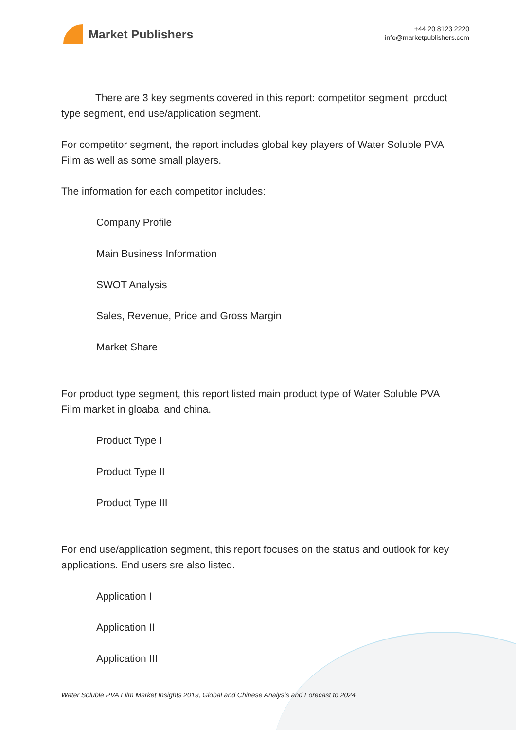Market Publishers
+44 20 8123 2220
info@marketpublishers.com
There are 3 key segments covered in this report: competitor segment, product type segment, end use/application segment.
For competitor segment, the report includes global key players of Water Soluble PVA Film as well as some small players.
The information for each competitor includes:
Company Profile
Main Business Information
SWOT Analysis
Sales, Revenue, Price and Gross Margin
Market Share
For product type segment, this report listed main product type of Water Soluble PVA Film market in gloabal and china.
Product Type I
Product Type II
Product Type III
For end use/application segment, this report focuses on the status and outlook for key applications. End users sre also listed.
Application I
Application II
Application III
Water Soluble PVA Film Market Insights 2019, Global and Chinese Analysis and Forecast to 2024